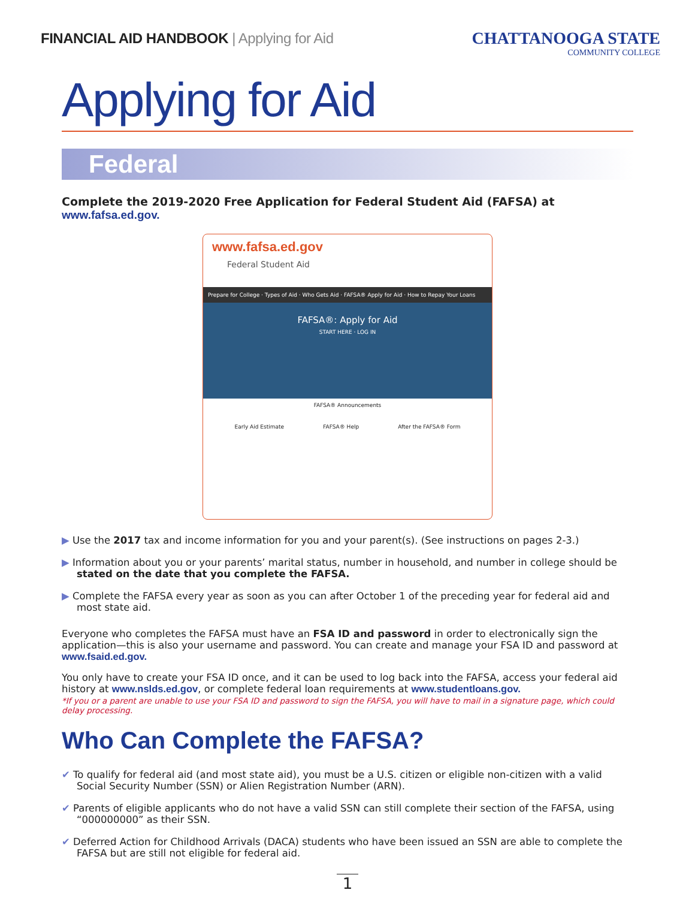FINANCIAL AID HANDBOOK | Applying for Aid
CHATTANOOGA STATE
COMMUNITY COLLEGE
Applying for Aid
Federal
Complete the 2019-2020 Free Application for Federal Student Aid (FAFSA) at www.fafsa.ed.gov.
www.fafsa.ed.gov
Federal Student Aid
Prepare for College · Types of Aid · Who Gets Aid · FAFSA® Apply for Aid · How to Repay Your Loans
FAFSA®: Apply for Aid
START HERE · LOG IN
FAFSA® Announcements
Early Aid Estimate FAFSA® Help After the FAFSA® Form
▶ Use the 2017 tax and income information for you and your parent(s). (See instructions on pages 2-3.)
▶ Information about you or your parents’ marital status, number in household, and number in college should be stated on the date that you complete the FAFSA.
▶ Complete the FAFSA every year as soon as you can after October 1 of the preceding year for federal aid and most state aid.
Everyone who completes the FAFSA must have an FSA ID and password in order to electronically sign the application—this is also your username and password. You can create and manage your FSA ID and password at www.fsaid.ed.gov.
You only have to create your FSA ID once, and it can be used to log back into the FAFSA, access your federal aid history at www.nslds.ed.gov, or complete federal loan requirements at www.studentloans.gov.
*If you or a parent are unable to use your FSA ID and password to sign the FAFSA, you will have to mail in a signature page, which could delay processing.
Who Can Complete the FAFSA?
✔ To qualify for federal aid (and most state aid), you must be a U.S. citizen or eligible non-citizen with a valid Social Security Number (SSN) or Alien Registration Number (ARN).
✔ Parents of eligible applicants who do not have a valid SSN can still complete their section of the FAFSA, using “000000000” as their SSN.
✔ Deferred Action for Childhood Arrivals (DACA) students who have been issued an SSN are able to complete the FAFSA but are still not eligible for federal aid.
1